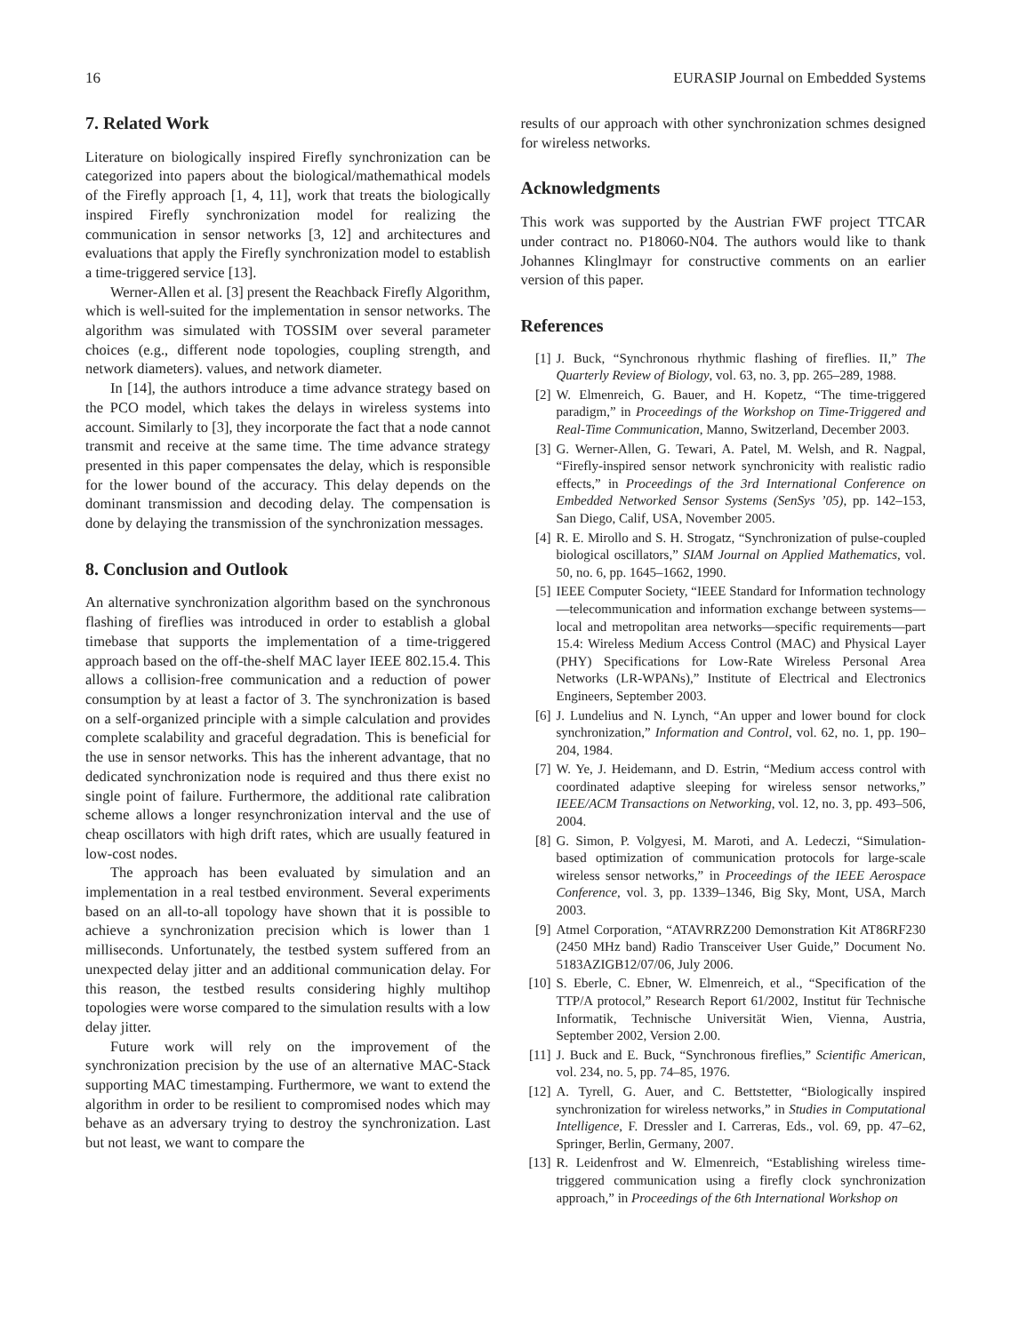16 EURASIP Journal on Embedded Systems
7. Related Work
Literature on biologically inspired Firefly synchronization can be categorized into papers about the biological/mathemathical models of the Firefly approach [1, 4, 11], work that treats the biologically inspired Firefly synchronization model for realizing the communication in sensor networks [3, 12] and architectures and evaluations that apply the Firefly synchronization model to establish a time-triggered service [13].
Werner-Allen et al. [3] present the Reachback Firefly Algorithm, which is well-suited for the implementation in sensor networks. The algorithm was simulated with TOSSIM over several parameter choices (e.g., different node topologies, coupling strength, and network diameters). values, and network diameter.
In [14], the authors introduce a time advance strategy based on the PCO model, which takes the delays in wireless systems into account. Similarly to [3], they incorporate the fact that a node cannot transmit and receive at the same time. The time advance strategy presented in this paper compensates the delay, which is responsible for the lower bound of the accuracy. This delay depends on the dominant transmission and decoding delay. The compensation is done by delaying the transmission of the synchronization messages.
8. Conclusion and Outlook
An alternative synchronization algorithm based on the synchronous flashing of fireflies was introduced in order to establish a global timebase that supports the implementation of a time-triggered approach based on the off-the-shelf MAC layer IEEE 802.15.4. This allows a collision-free communication and a reduction of power consumption by at least a factor of 3. The synchronization is based on a self-organized principle with a simple calculation and provides complete scalability and graceful degradation. This is beneficial for the use in sensor networks. This has the inherent advantage, that no dedicated synchronization node is required and thus there exist no single point of failure. Furthermore, the additional rate calibration scheme allows a longer resynchronization interval and the use of cheap oscillators with high drift rates, which are usually featured in low-cost nodes.
The approach has been evaluated by simulation and an implementation in a real testbed environment. Several experiments based on an all-to-all topology have shown that it is possible to achieve a synchronization precision which is lower than 1 milliseconds. Unfortunately, the testbed system suffered from an unexpected delay jitter and an additional communication delay. For this reason, the testbed results considering highly multihop topologies were worse compared to the simulation results with a low delay jitter.
Future work will rely on the improvement of the synchronization precision by the use of an alternative MAC-Stack supporting MAC timestamping. Furthermore, we want to extend the algorithm in order to be resilient to compromised nodes which may behave as an adversary trying to destroy the synchronization. Last but not least, we want to compare the
results of our approach with other synchronization schmes designed for wireless networks.
Acknowledgments
This work was supported by the Austrian FWF project TTCAR under contract no. P18060-N04. The authors would like to thank Johannes Klinglmayr for constructive comments on an earlier version of this paper.
References
[1] J. Buck, “Synchronous rhythmic flashing of fireflies. II,” The Quarterly Review of Biology, vol. 63, no. 3, pp. 265–289, 1988.
[2] W. Elmenreich, G. Bauer, and H. Kopetz, “The time-triggered paradigm,” in Proceedings of the Workshop on Time-Triggered and Real-Time Communication, Manno, Switzerland, December 2003.
[3] G. Werner-Allen, G. Tewari, A. Patel, M. Welsh, and R. Nagpal, “Firefly-inspired sensor network synchronicity with realistic radio effects,” in Proceedings of the 3rd International Conference on Embedded Networked Sensor Systems (SenSys ’05), pp. 142–153, San Diego, Calif, USA, November 2005.
[4] R. E. Mirollo and S. H. Strogatz, “Synchronization of pulse-coupled biological oscillators,” SIAM Journal on Applied Mathematics, vol. 50, no. 6, pp. 1645–1662, 1990.
[5] IEEE Computer Society, “IEEE Standard for Information technology—telecommunication and information exchange between systems—local and metropolitan area networks—specific requirements—part 15.4: Wireless Medium Access Control (MAC) and Physical Layer (PHY) Specifications for Low-Rate Wireless Personal Area Networks (LR-WPANs),” Institute of Electrical and Electronics Engineers, September 2003.
[6] J. Lundelius and N. Lynch, “An upper and lower bound for clock synchronization,” Information and Control, vol. 62, no. 1, pp. 190–204, 1984.
[7] W. Ye, J. Heidemann, and D. Estrin, “Medium access control with coordinated adaptive sleeping for wireless sensor networks,” IEEE/ACM Transactions on Networking, vol. 12, no. 3, pp. 493–506, 2004.
[8] G. Simon, P. Volgyesi, M. Maroti, and A. Ledeczi, “Simulation-based optimization of communication protocols for large-scale wireless sensor networks,” in Proceedings of the IEEE Aerospace Conference, vol. 3, pp. 1339–1346, Big Sky, Mont, USA, March 2003.
[9] Atmel Corporation, “ATAVRRZ200 Demonstration Kit AT86RF230 (2450 MHz band) Radio Transceiver User Guide,” Document No. 5183AZIGB12/07/06, July 2006.
[10] S. Eberle, C. Ebner, W. Elmenreich, et al., “Specification of the TTP/A protocol,” Research Report 61/2002, Institut für Technische Informatik, Technische Universität Wien, Vienna, Austria, September 2002, Version 2.00.
[11] J. Buck and E. Buck, “Synchronous fireflies,” Scientific American, vol. 234, no. 5, pp. 74–85, 1976.
[12] A. Tyrell, G. Auer, and C. Bettstetter, “Biologically inspired synchronization for wireless networks,” in Studies in Computational Intelligence, F. Dressler and I. Carreras, Eds., vol. 69, pp. 47–62, Springer, Berlin, Germany, 2007.
[13] R. Leidenfrost and W. Elmenreich, “Establishing wireless time-triggered communication using a firefly clock synchronization approach,” in Proceedings of the 6th International Workshop on